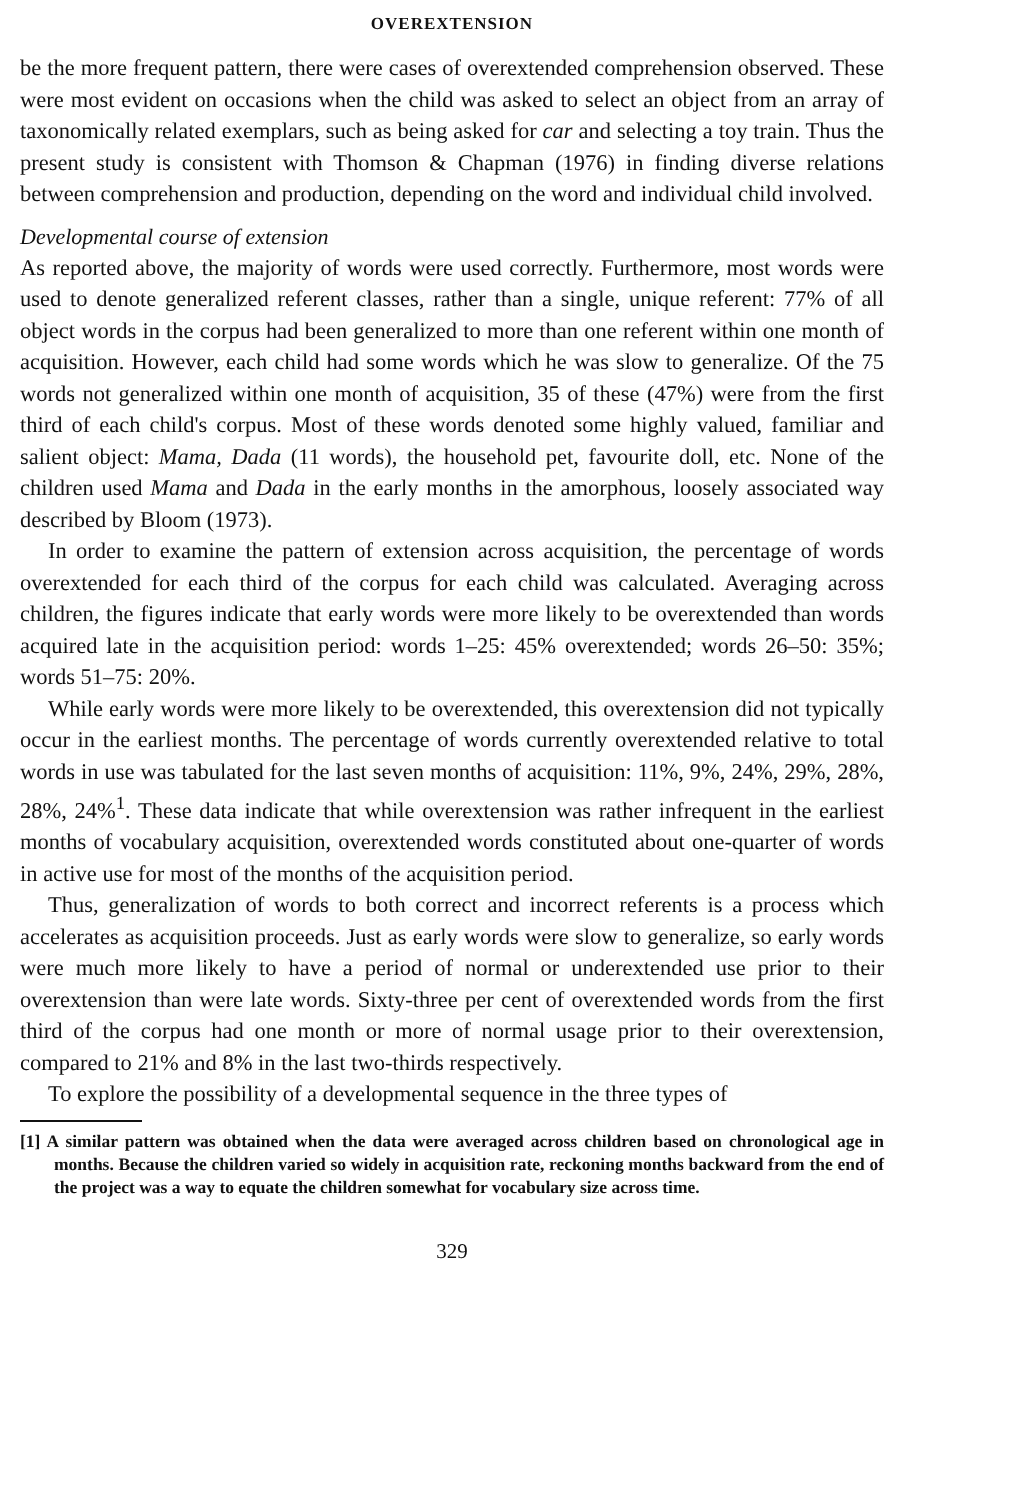OVEREXTENSION
be the more frequent pattern, there were cases of overextended comprehension observed. These were most evident on occasions when the child was asked to select an object from an array of taxonomically related exemplars, such as being asked for car and selecting a toy train. Thus the present study is consistent with Thomson & Chapman (1976) in finding diverse relations between comprehension and production, depending on the word and individual child involved.
Developmental course of extension
As reported above, the majority of words were used correctly. Furthermore, most words were used to denote generalized referent classes, rather than a single, unique referent: 77% of all object words in the corpus had been generalized to more than one referent within one month of acquisition. However, each child had some words which he was slow to generalize. Of the 75 words not generalized within one month of acquisition, 35 of these (47%) were from the first third of each child's corpus. Most of these words denoted some highly valued, familiar and salient object: Mama, Dada (11 words), the household pet, favourite doll, etc. None of the children used Mama and Dada in the early months in the amorphous, loosely associated way described by Bloom (1973).
In order to examine the pattern of extension across acquisition, the percentage of words overextended for each third of the corpus for each child was calculated. Averaging across children, the figures indicate that early words were more likely to be overextended than words acquired late in the acquisition period: words 1–25: 45% overextended; words 26–50: 35%; words 51–75: 20%.
While early words were more likely to be overextended, this overextension did not typically occur in the earliest months. The percentage of words currently overextended relative to total words in use was tabulated for the last seven months of acquisition: 11%, 9%, 24%, 29%, 28%, 28%, 24%<sup>1</sup>. These data indicate that while overextension was rather infrequent in the earliest months of vocabulary acquisition, overextended words constituted about one-quarter of words in active use for most of the months of the acquisition period.
Thus, generalization of words to both correct and incorrect referents is a process which accelerates as acquisition proceeds. Just as early words were slow to generalize, so early words were much more likely to have a period of normal or underextended use prior to their overextension than were late words. Sixty-three per cent of overextended words from the first third of the corpus had one month or more of normal usage prior to their overextension, compared to 21% and 8% in the last two-thirds respectively.
To explore the possibility of a developmental sequence in the three types of
[1] A similar pattern was obtained when the data were averaged across children based on chronological age in months. Because the children varied so widely in acquisition rate, reckoning months backward from the end of the project was a way to equate the children somewhat for vocabulary size across time.
329